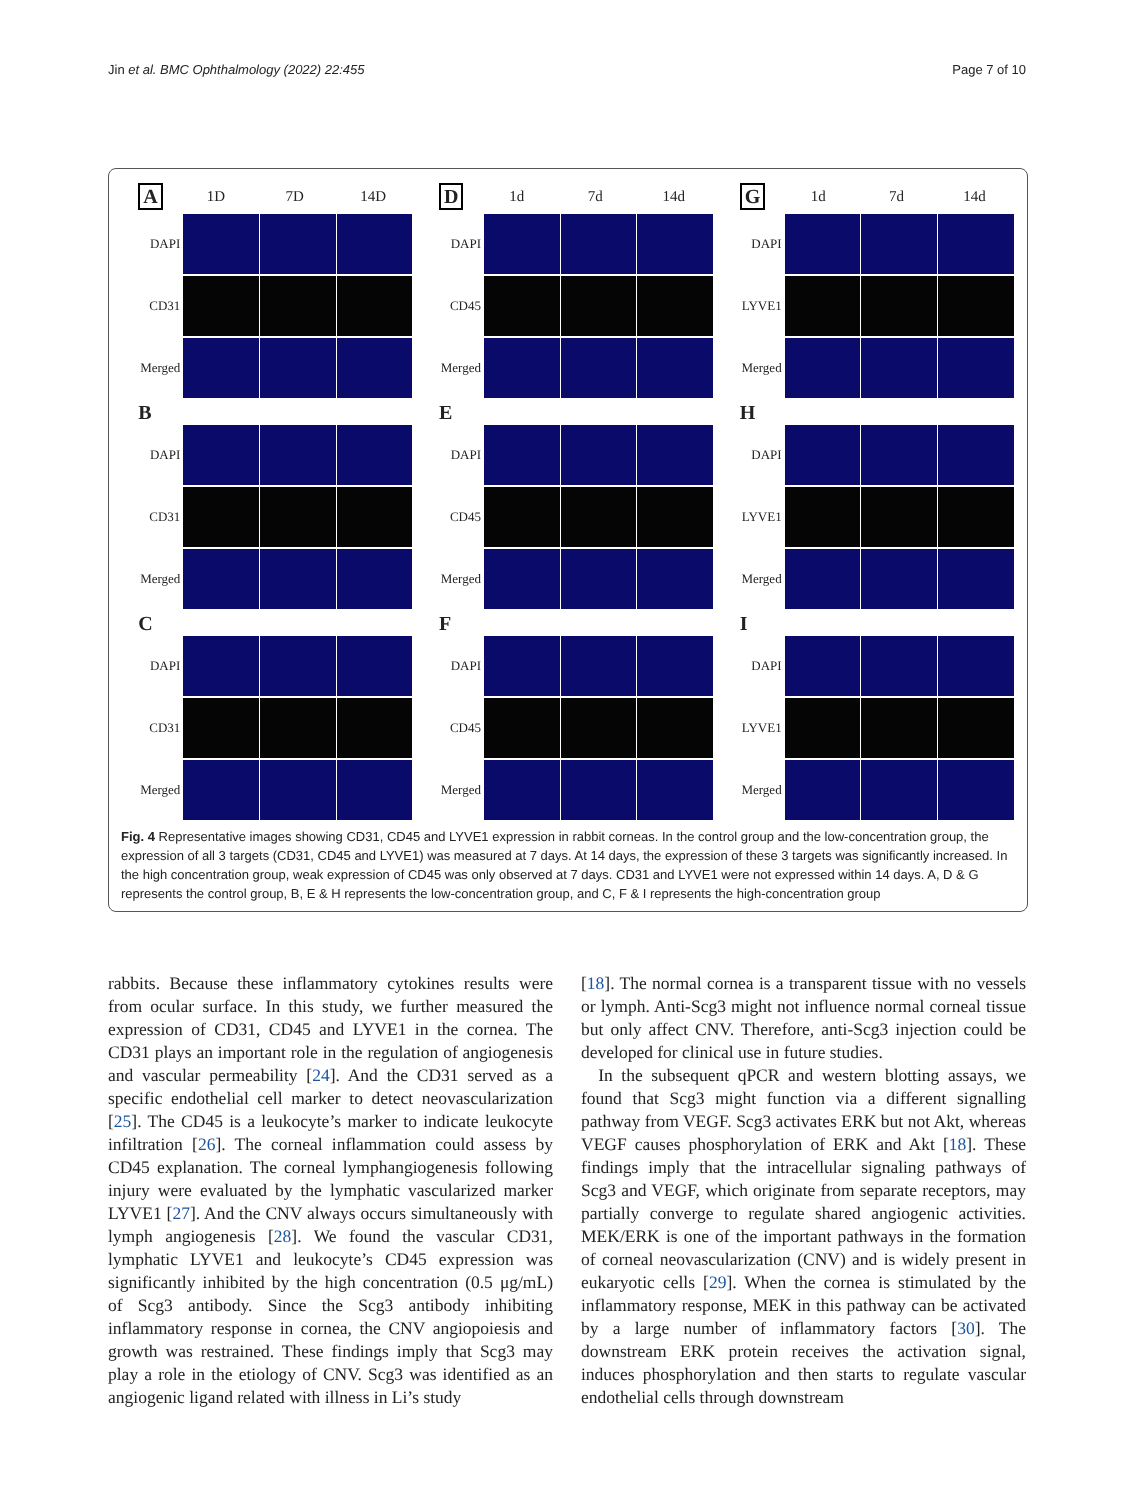Jin et al. BMC Ophthalmology (2022) 22:455
Page 7 of 10
A 1D 7D 14D
DAPI
CD31
Merged
B
DAPI
CD31
Merged
C
DAPI
CD31
Merged
D 1d 7d 14d
DAPI
CD45
Merged
E
DAPI
CD45
Merged
F
DAPI
CD45
Merged
G 1d 7d 14d
DAPI
LYVE1
Merged
H
DAPI
LYVE1
Merged
I
DAPI
LYVE1
Merged
Fig. 4 Representative images showing CD31, CD45 and LYVE1 expression in rabbit corneas. In the control group and the low-concentration group, the expression of all 3 targets (CD31, CD45 and LYVE1) was measured at 7 days. At 14 days, the expression of these 3 targets was significantly increased. In the high concentration group, weak expression of CD45 was only observed at 7 days. CD31 and LYVE1 were not expressed within 14 days. A, D & G represents the control group, B, E & H represents the low-concentration group, and C, F & I represents the high-concentration group
rabbits. Because these inflammatory cytokines results were from ocular surface. In this study, we further measured the expression of CD31, CD45 and LYVE1 in the cornea. The CD31 plays an important role in the regulation of angiogenesis and vascular permeability [24]. And the CD31 served as a specific endothelial cell marker to detect neovascularization [25]. The CD45 is a leukocyte’s marker to indicate leukocyte infiltration [26]. The corneal inflammation could assess by CD45 explanation. The corneal lymphangiogenesis following injury were evaluated by the lymphatic vascularized marker LYVE1 [27]. And the CNV always occurs simultaneously with lymph angiogenesis [28]. We found the vascular CD31, lymphatic LYVE1 and leukocyte’s CD45 expression was significantly inhibited by the high concentration (0.5 μg/mL) of Scg3 antibody. Since the Scg3 antibody inhibiting inflammatory response in cornea, the CNV angiopoiesis and growth was restrained. These findings imply that Scg3 may play a role in the etiology of CNV. Scg3 was identified as an angiogenic ligand related with illness in Li’s study
[18]. The normal cornea is a transparent tissue with no vessels or lymph. Anti-Scg3 might not influence normal corneal tissue but only affect CNV. Therefore, anti-Scg3 injection could be developed for clinical use in future studies.
In the subsequent qPCR and western blotting assays, we found that Scg3 might function via a different signalling pathway from VEGF. Scg3 activates ERK but not Akt, whereas VEGF causes phosphorylation of ERK and Akt [18]. These findings imply that the intracellular signaling pathways of Scg3 and VEGF, which originate from separate receptors, may partially converge to regulate shared angiogenic activities. MEK/ERK is one of the important pathways in the formation of corneal neovascularization (CNV) and is widely present in eukaryotic cells [29]. When the cornea is stimulated by the inflammatory response, MEK in this pathway can be activated by a large number of inflammatory factors [30]. The downstream ERK protein receives the activation signal, induces phosphorylation and then starts to regulate vascular endothelial cells through downstream